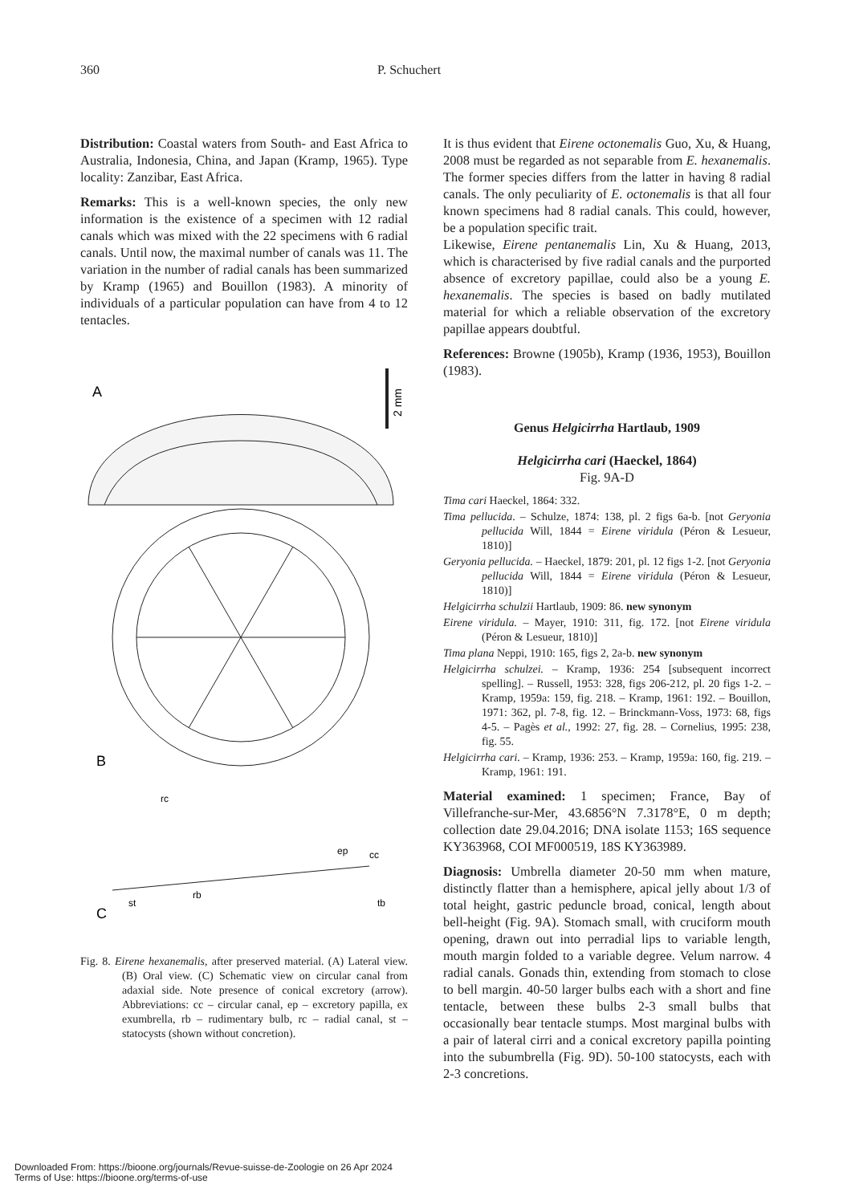360 P. Schuchert
Distribution: Coastal waters from South- and East Africa to Australia, Indonesia, China, and Japan (Kramp, 1965). Type locality: Zanzibar, East Africa.
Remarks: This is a well-known species, the only new information is the existence of a specimen with 12 radial canals which was mixed with the 22 specimens with 6 radial canals. Until now, the maximal number of canals was 11. The variation in the number of radial canals has been summarized by Kramp (1965) and Bouillon (1983). A minority of individuals of a particular population can have from 4 to 12 tentacles.
A
2 mm
B
C
st
rb
ep
cc
tb
rc
Fig. 8. Eirene hexanemalis, after preserved material. (A) Lateral view. (B) Oral view. (C) Schematic view on circular canal from adaxial side. Note presence of conical excretory (arrow). Abbreviations: cc – circular canal, ep – excretory papilla, ex exumbrella, rb – rudimentary bulb, rc – radial canal, st – statocysts (shown without concretion).
It is thus evident that Eirene octonemalis Guo, Xu, & Huang, 2008 must be regarded as not separable from E. hexanemalis. The former species differs from the latter in having 8 radial canals. The only peculiarity of E. octonemalis is that all four known specimens had 8 radial canals. This could, however, be a population specific trait.
Likewise, Eirene pentanemalis Lin, Xu & Huang, 2013, which is characterised by five radial canals and the purported absence of excretory papillae, could also be a young E. hexanemalis. The species is based on badly mutilated material for which a reliable observation of the excretory papillae appears doubtful.
References: Browne (1905b), Kramp (1936, 1953), Bouillon (1983).
Genus Helgicirrha Hartlaub, 1909
Helgicirrha cari (Haeckel, 1864)
Fig. 9A-D
Tima cari Haeckel, 1864: 332.
Tima pellucida. – Schulze, 1874: 138, pl. 2 figs 6a-b. [not Geryonia pellucida Will, 1844 = Eirene viridula (Péron & Lesueur, 1810)]
Geryonia pellucida. – Haeckel, 1879: 201, pl. 12 figs 1-2. [not Geryonia pellucida Will, 1844 = Eirene viridula (Péron & Lesueur, 1810)]
Helgicirrha schulzii Hartlaub, 1909: 86. new synonym
Eirene viridula. – Mayer, 1910: 311, fig. 172. [not Eirene viridula (Péron & Lesueur, 1810)]
Tima plana Neppi, 1910: 165, figs 2, 2a-b. new synonym
Helgicirrha schulzei. – Kramp, 1936: 254 [subsequent incorrect spelling]. – Russell, 1953: 328, figs 206-212, pl. 20 figs 1-2. – Kramp, 1959a: 159, fig. 218. – Kramp, 1961: 192. – Bouillon, 1971: 362, pl. 7-8, fig. 12. – Brinckmann-Voss, 1973: 68, figs 4-5. – Pagès et al., 1992: 27, fig. 28. – Cornelius, 1995: 238, fig. 55.
Helgicirrha cari. – Kramp, 1936: 253. – Kramp, 1959a: 160, fig. 219. – Kramp, 1961: 191.
Material examined: 1 specimen; France, Bay of Villefranche-sur-Mer, 43.6856°N 7.3178°E, 0 m depth; collection date 29.04.2016; DNA isolate 1153; 16S sequence KY363968, COI MF000519, 18S KY363989.
Diagnosis: Umbrella diameter 20-50 mm when mature, distinctly flatter than a hemisphere, apical jelly about 1/3 of total height, gastric peduncle broad, conical, length about bell-height (Fig. 9A). Stomach small, with cruciform mouth opening, drawn out into perradial lips to variable length, mouth margin folded to a variable degree. Velum narrow. 4 radial canals. Gonads thin, extending from stomach to close to bell margin. 40-50 larger bulbs each with a short and fine tentacle, between these bulbs 2-3 small bulbs that occasionally bear tentacle stumps. Most marginal bulbs with a pair of lateral cirri and a conical excretory papilla pointing into the subumbrella (Fig. 9D). 50-100 statocysts, each with 2-3 concretions.
Downloaded From: https://bioone.org/journals/Revue-suisse-de-Zoologie on 26 Apr 2024
Terms of Use: https://bioone.org/terms-of-use